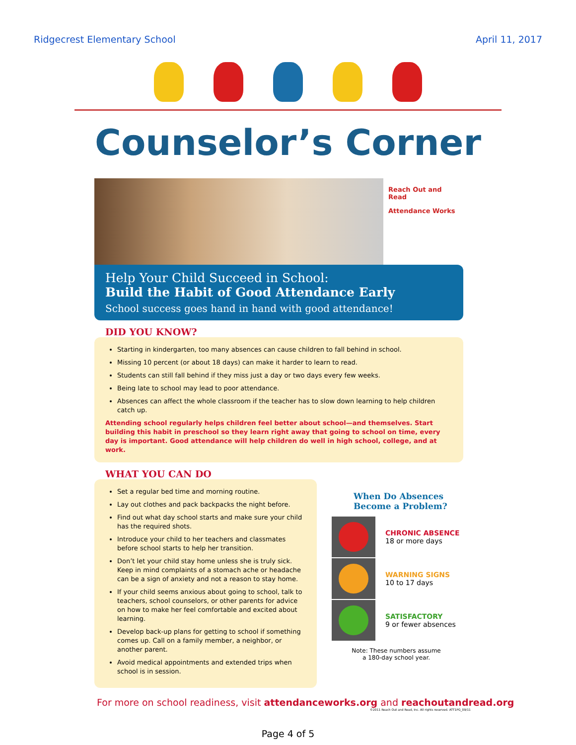Ridgecrest Elementary School April 11, 2017
Counselor’s Corner
Reach Out and Read
Attendance Works
Help Your Child Succeed in School:
Build the Habit of Good Attendance Early
School success goes hand in hand with good attendance!
DID YOU KNOW?
Starting in kindergarten, too many absences can cause children to fall behind in school.
Missing 10 percent (or about 18 days) can make it harder to learn to read.
Students can still fall behind if they miss just a day or two days every few weeks.
Being late to school may lead to poor attendance.
Absences can affect the whole classroom if the teacher has to slow down learning to help children catch up.
Attending school regularly helps children feel better about school—and themselves. Start building this habit in preschool so they learn right away that going to school on time, every day is important. Good attendance will help children do well in high school, college, and at work.
WHAT YOU CAN DO
Set a regular bed time and morning routine.
Lay out clothes and pack backpacks the night before.
Find out what day school starts and make sure your child has the required shots.
Introduce your child to her teachers and classmates before school starts to help her transition.
Don’t let your child stay home unless she is truly sick. Keep in mind complaints of a stomach ache or headache can be a sign of anxiety and not a reason to stay home.
If your child seems anxious about going to school, talk to teachers, school counselors, or other parents for advice on how to make her feel comfortable and excited about learning.
Develop back-up plans for getting to school if something comes up. Call on a family member, a neighbor, or another parent.
Avoid medical appointments and extended trips when school is in session.
When Do Absences Become a Problem?
CHRONIC ABSENCE
18 or more days
WARNING SIGNS
10 to 17 days
SATISFACTORY
9 or fewer absences
Note: These numbers assume
a 180-day school year.
For more on school readiness, visit attendanceworks.org and reachoutandread.org
©2011 Reach Out and Read, Inc. All rights reserved. ATT1PG_09/11
Page 4 of 5